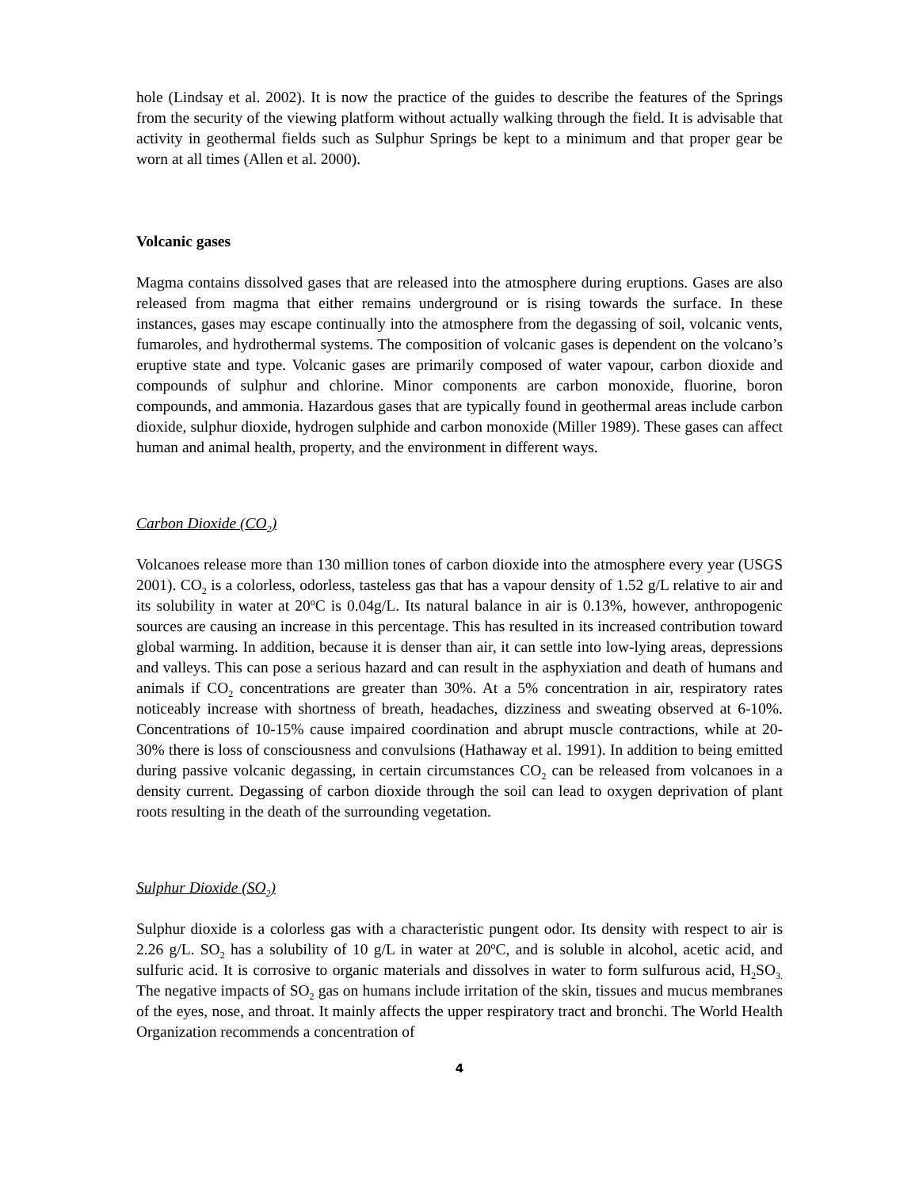hole (Lindsay et al. 2002). It is now the practice of the guides to describe the features of the Springs from the security of the viewing platform without actually walking through the field. It is advisable that activity in geothermal fields such as Sulphur Springs be kept to a minimum and that proper gear be worn at all times (Allen et al. 2000).
Volcanic gases
Magma contains dissolved gases that are released into the atmosphere during eruptions. Gases are also released from magma that either remains underground or is rising towards the surface. In these instances, gases may escape continually into the atmosphere from the degassing of soil, volcanic vents, fumaroles, and hydrothermal systems. The composition of volcanic gases is dependent on the volcano’s eruptive state and type. Volcanic gases are primarily composed of water vapour, carbon dioxide and compounds of sulphur and chlorine. Minor components are carbon monoxide, fluorine, boron compounds, and ammonia. Hazardous gases that are typically found in geothermal areas include carbon dioxide, sulphur dioxide, hydrogen sulphide and carbon monoxide (Miller 1989). These gases can affect human and animal health, property, and the environment in different ways.
Carbon Dioxide (CO<sub>2</sub>)
Volcanoes release more than 130 million tones of carbon dioxide into the atmosphere every year (USGS 2001). CO<sub>2</sub> is a colorless, odorless, tasteless gas that has a vapour density of 1.52 g/L relative to air and its solubility in water at 20<sup>o</sup>C is 0.04g/L. Its natural balance in air is 0.13%, however, anthropogenic sources are causing an increase in this percentage. This has resulted in its increased contribution toward global warming. In addition, because it is denser than air, it can settle into low-lying areas, depressions and valleys. This can pose a serious hazard and can result in the asphyxiation and death of humans and animals if CO<sub>2</sub> concentrations are greater than 30%. At a 5% concentration in air, respiratory rates noticeably increase with shortness of breath, headaches, dizziness and sweating observed at 6-10%. Concentrations of 10-15% cause impaired coordination and abrupt muscle contractions, while at 20-30% there is loss of consciousness and convulsions (Hathaway et al. 1991). In addition to being emitted during passive volcanic degassing, in certain circumstances CO<sub>2</sub> can be released from volcanoes in a density current. Degassing of carbon dioxide through the soil can lead to oxygen deprivation of plant roots resulting in the death of the surrounding vegetation.
Sulphur Dioxide (SO<sub>2</sub>)
Sulphur dioxide is a colorless gas with a characteristic pungent odor. Its density with respect to air is 2.26 g/L. SO<sub>2</sub> has a solubility of 10 g/L in water at 20<sup>o</sup>C, and is soluble in alcohol, acetic acid, and sulfuric acid. It is corrosive to organic materials and dissolves in water to form sulfurous acid, H<sub>2</sub>SO<sub>3.</sub> The negative impacts of SO<sub>2</sub> gas on humans include irritation of the skin, tissues and mucus membranes of the eyes, nose, and throat. It mainly affects the upper respiratory tract and bronchi. The World Health Organization recommends a concentration of
4